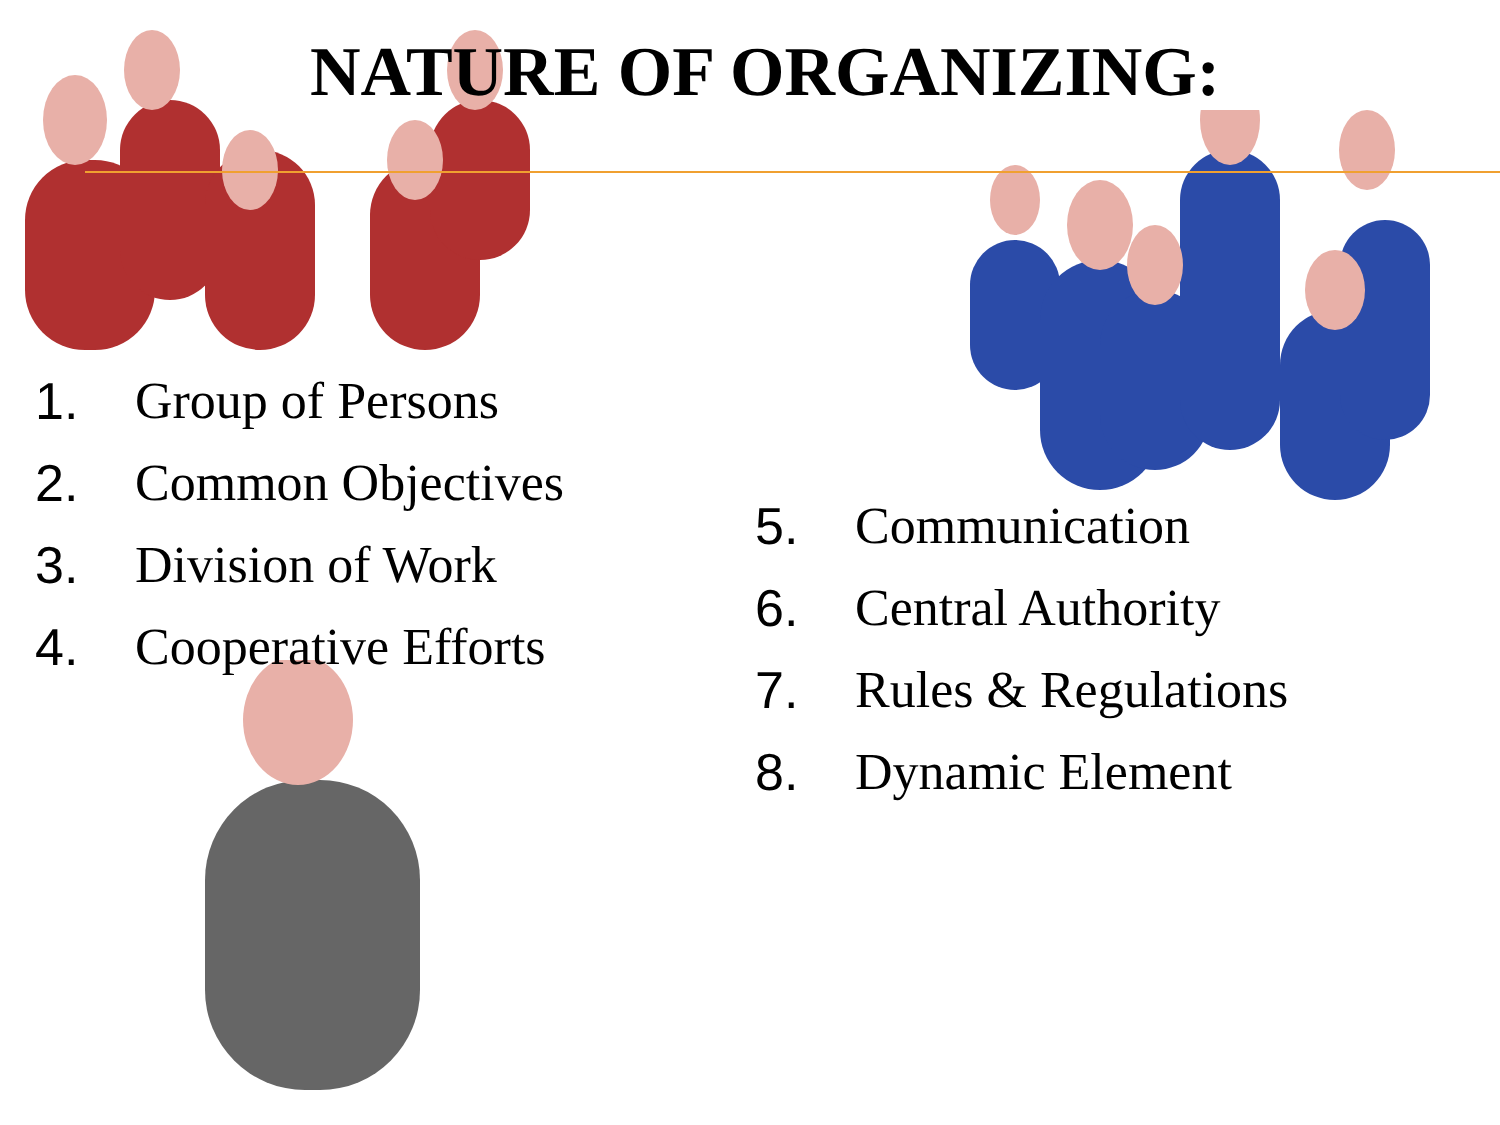NATURE OF ORGANIZING:
1. Group of Persons
2. Common Objectives
3. Division of Work
4. Cooperative Efforts
5. Communication
6. Central Authority
7. Rules & Regulations
8. Dynamic Element